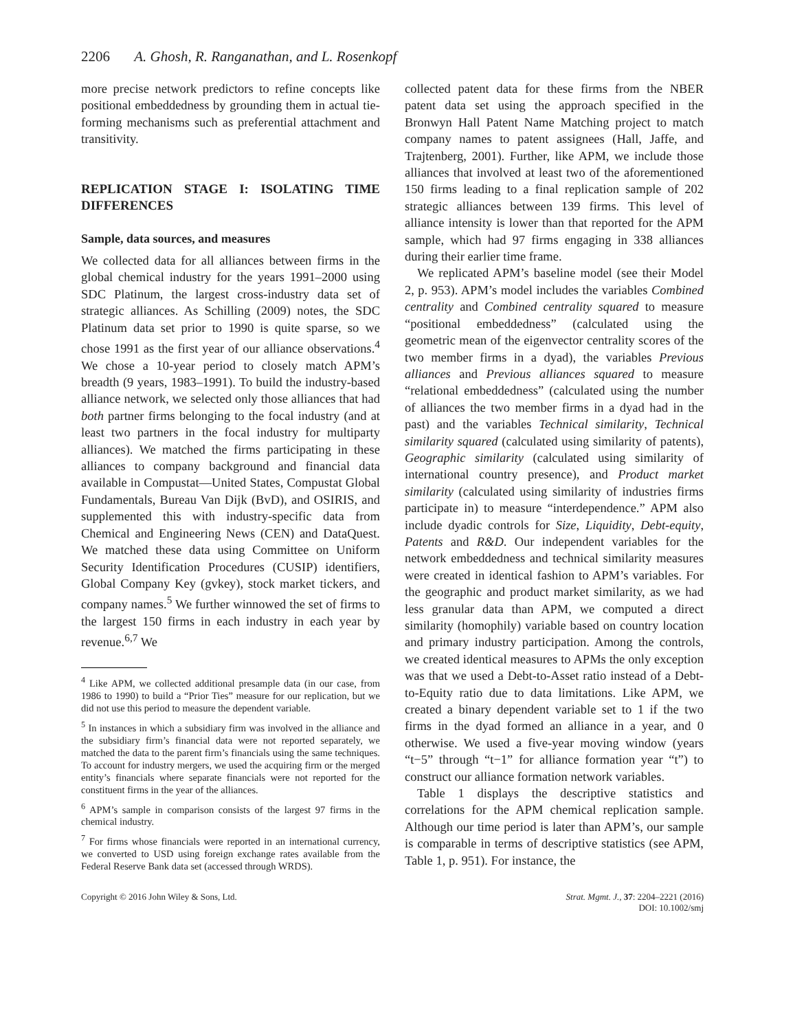2206 A. Ghosh, R. Ranganathan, and L. Rosenkopf
more precise network predictors to refine concepts like positional embeddedness by grounding them in actual tie-forming mechanisms such as preferential attachment and transitivity.
REPLICATION STAGE I: ISOLATING TIME DIFFERENCES
Sample, data sources, and measures
We collected data for all alliances between firms in the global chemical industry for the years 1991–2000 using SDC Platinum, the largest cross-industry data set of strategic alliances. As Schilling (2009) notes, the SDC Platinum data set prior to 1990 is quite sparse, so we chose 1991 as the first year of our alliance observations.<sup>4</sup> We chose a 10-year period to closely match APM’s breadth (9 years, 1983–1991). To build the industry-based alliance network, we selected only those alliances that had both partner firms belonging to the focal industry (and at least two partners in the focal industry for multiparty alliances). We matched the firms participating in these alliances to company background and financial data available in Compustat—United States, Compustat Global Fundamentals, Bureau Van Dijk (BvD), and OSIRIS, and supplemented this with industry-specific data from Chemical and Engineering News (CEN) and DataQuest. We matched these data using Committee on Uniform Security Identification Procedures (CUSIP) identifiers, Global Company Key (gvkey), stock market tickers, and company names.<sup>5</sup> We further winnowed the set of firms to the largest 150 firms in each industry in each year by revenue.<sup>6,7</sup> We
<sup>4</sup> Like APM, we collected additional presample data (in our case, from 1986 to 1990) to build a “Prior Ties” measure for our replication, but we did not use this period to measure the dependent variable.
<sup>5</sup> In instances in which a subsidiary firm was involved in the alliance and the subsidiary firm’s financial data were not reported separately, we matched the data to the parent firm’s financials using the same techniques. To account for industry mergers, we used the acquiring firm or the merged entity’s financials where separate financials were not reported for the constituent firms in the year of the alliances.
<sup>6</sup> APM’s sample in comparison consists of the largest 97 firms in the chemical industry.
<sup>7</sup> For firms whose financials were reported in an international currency, we converted to USD using foreign exchange rates available from the Federal Reserve Bank data set (accessed through WRDS).
collected patent data for these firms from the NBER patent data set using the approach specified in the Bronwyn Hall Patent Name Matching project to match company names to patent assignees (Hall, Jaffe, and Trajtenberg, 2001). Further, like APM, we include those alliances that involved at least two of the aforementioned 150 firms leading to a final replication sample of 202 strategic alliances between 139 firms. This level of alliance intensity is lower than that reported for the APM sample, which had 97 firms engaging in 338 alliances during their earlier time frame.
We replicated APM’s baseline model (see their Model 2, p. 953). APM’s model includes the variables Combined centrality and Combined centrality squared to measure “positional embeddedness” (calculated using the geometric mean of the eigenvector centrality scores of the two member firms in a dyad), the variables Previous alliances and Previous alliances squared to measure “relational embeddedness” (calculated using the number of alliances the two member firms in a dyad had in the past) and the variables Technical similarity, Technical similarity squared (calculated using similarity of patents), Geographic similarity (calculated using similarity of international country presence), and Product market similarity (calculated using similarity of industries firms participate in) to measure “interdependence.” APM also include dyadic controls for Size, Liquidity, Debt-equity, Patents and R&D. Our independent variables for the network embeddedness and technical similarity measures were created in identical fashion to APM’s variables. For the geographic and product market similarity, as we had less granular data than APM, we computed a direct similarity (homophily) variable based on country location and primary industry participation. Among the controls, we created identical measures to APMs the only exception was that we used a Debt-to-Asset ratio instead of a Debt-to-Equity ratio due to data limitations. Like APM, we created a binary dependent variable set to 1 if the two firms in the dyad formed an alliance in a year, and 0 otherwise. We used a five-year moving window (years “t−5” through “t−1” for alliance formation year “t”) to construct our alliance formation network variables.
Table 1 displays the descriptive statistics and correlations for the APM chemical replication sample. Although our time period is later than APM’s, our sample is comparable in terms of descriptive statistics (see APM, Table 1, p. 951). For instance, the
Copyright © 2016 John Wiley & Sons, Ltd.
Strat. Mgmt. J., 37: 2204–2221 (2016)
DOI: 10.1002/smj